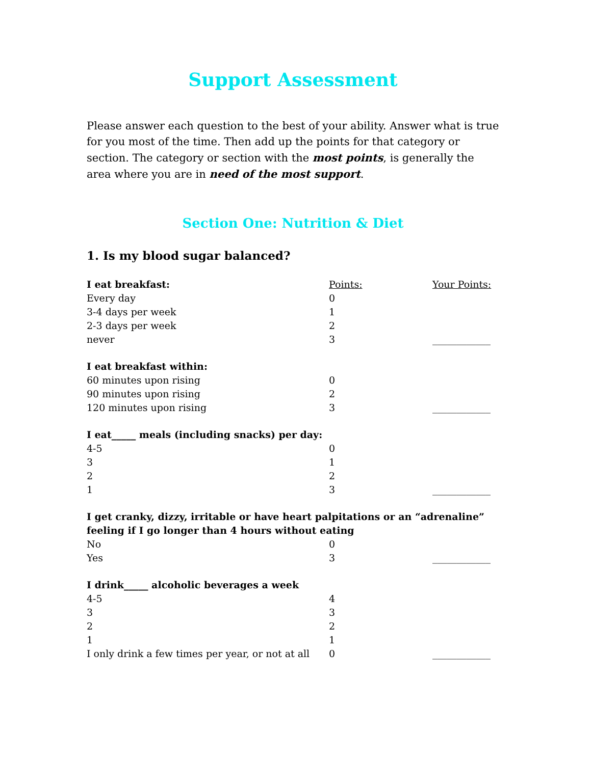Support Assessment
Please answer each question to the best of your ability. Answer what is true for you most of the time. Then add up the points for that category or section. The category or section with the most points, is generally the area where you are in need of the most support.
Section One: Nutrition & Diet
1. Is my blood sugar balanced?
| I eat breakfast: | Points: | Your Points: |
| --- | --- | --- |
| Every day | 0 | |
| 3-4 days per week | 1 | |
| 2-3 days per week | 2 | |
| never | 3 | ____________ |
| I eat breakfast within: | | |
| 60 minutes upon rising | 0 | |
| 90 minutes upon rising | 2 | |
| 120 minutes upon rising | 3 | ____________ |
| I eat_____ meals (including snacks) per day: | | |
| 4-5 | 0 | |
| 3 | 1 | |
| 2 | 2 | |
| 1 | 3 | ____________ |
| I get cranky, dizzy, irritable or have heart palpitations or an “adrenaline” feeling if I go longer than 4 hours without eating | | |
| No | 0 | |
| Yes | 3 | ____________ |
| I drink_____ alcoholic beverages a week | | |
| 4-5 | 4 | |
| 3 | 3 | |
| 2 | 2 | |
| 1 | 1 | |
| I only drink a few times per year, or not at all | 0 | ____________ |